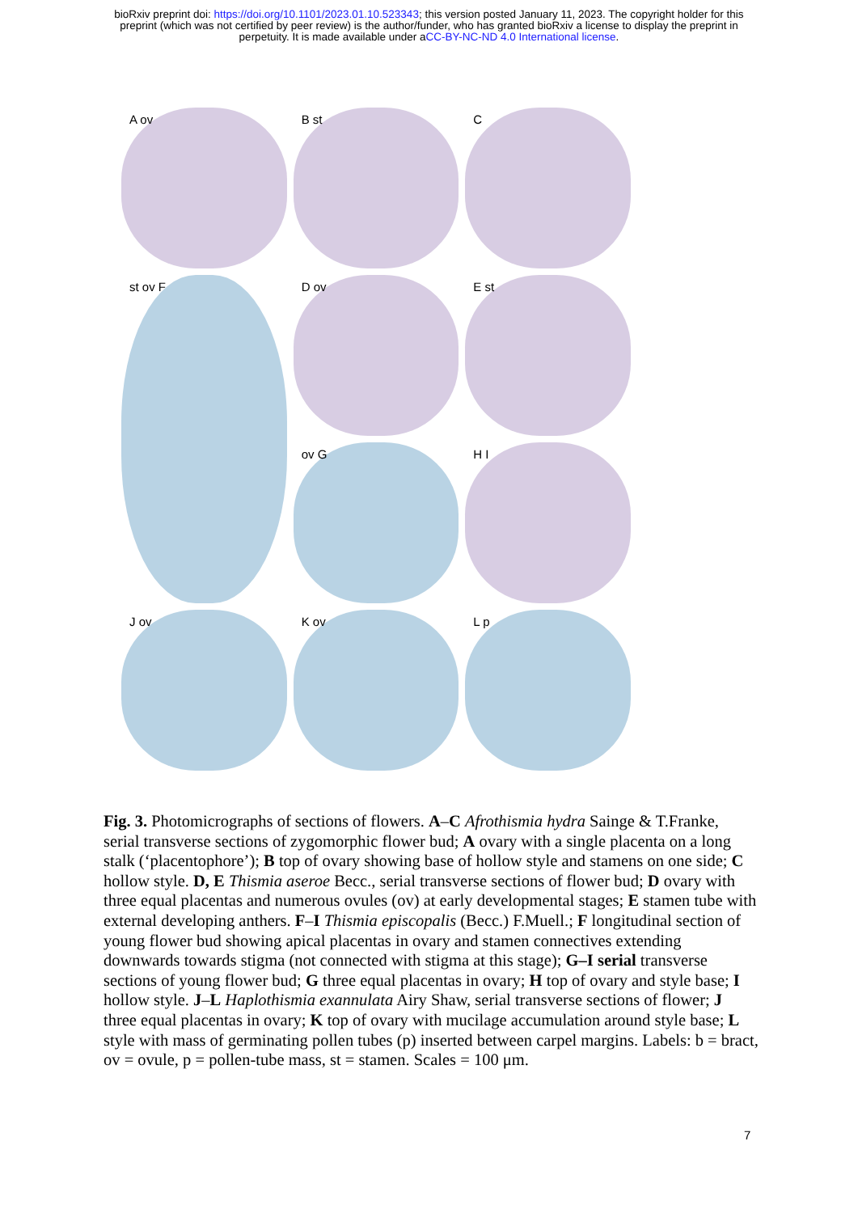bioRxiv preprint doi: https://doi.org/10.1101/2023.01.10.523343; this version posted January 11, 2023. The copyright holder for this
preprint (which was not certified by peer review) is the author/funder, who has granted bioRxiv a license to display the preprint in
perpetuity. It is made available under aCC-BY-NC-ND 4.0 International license.
A ov
B st
C
st ov F
D ov
E st
ov G
H I
J ov
K ov
L p
Fig. 3. Photomicrographs of sections of flowers. A–C Afrothismia hydra Sainge & T.Franke, serial transverse sections of zygomorphic flower bud; A ovary with a single placenta on a long stalk (‘placentophore’); B top of ovary showing base of hollow style and stamens on one side; C hollow style. D, E Thismia aseroe Becc., serial transverse sections of flower bud; D ovary with three equal placentas and numerous ovules (ov) at early developmental stages; E stamen tube with external developing anthers. F–I Thismia episcopalis (Becc.) F.Muell.; F longitudinal section of young flower bud showing apical placentas in ovary and stamen connectives extending downwards towards stigma (not connected with stigma at this stage); G–I serial transverse sections of young flower bud; G three equal placentas in ovary; H top of ovary and style base; I hollow style. J–L Haplothismia exannulata Airy Shaw, serial transverse sections of flower; J three equal placentas in ovary; K top of ovary with mucilage accumulation around style base; L style with mass of germinating pollen tubes (p) inserted between carpel margins. Labels: b = bract, ov = ovule, p = pollen-tube mass, st = stamen. Scales = 100 μm.
7